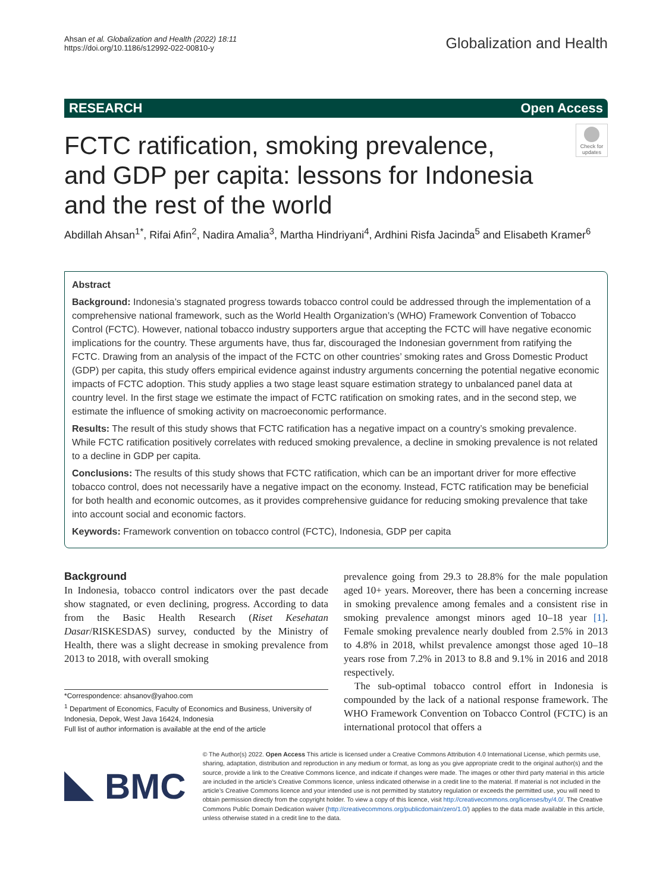Ahsan et al. Globalization and Health (2022) 18:11
https://doi.org/10.1186/s12992-022-00810-y
Globalization and Health
RESEARCH Open Access
Check for updates
FCTC ratification, smoking prevalence, and GDP per capita: lessons for Indonesia and the rest of the world
Abdillah Ahsan<sup>1*</sup>, Rifai Afin<sup>2</sup>, Nadira Amalia<sup>3</sup>, Martha Hindriyani<sup>4</sup>, Ardhini Risfa Jacinda<sup>5</sup> and Elisabeth Kramer<sup>6</sup>
Abstract
Background: Indonesia’s stagnated progress towards tobacco control could be addressed through the implementation of a comprehensive national framework, such as the World Health Organization’s (WHO) Framework Convention of Tobacco Control (FCTC). However, national tobacco industry supporters argue that accepting the FCTC will have negative economic implications for the country. These arguments have, thus far, discouraged the Indonesian government from ratifying the FCTC. Drawing from an analysis of the impact of the FCTC on other countries’ smoking rates and Gross Domestic Product (GDP) per capita, this study offers empirical evidence against industry arguments concerning the potential negative economic impacts of FCTC adoption. This study applies a two stage least square estimation strategy to unbalanced panel data at country level. In the first stage we estimate the impact of FCTC ratification on smoking rates, and in the second step, we estimate the influence of smoking activity on macroeconomic performance.
Results: The result of this study shows that FCTC ratification has a negative impact on a country’s smoking prevalence. While FCTC ratification positively correlates with reduced smoking prevalence, a decline in smoking prevalence is not related to a decline in GDP per capita.
Conclusions: The results of this study shows that FCTC ratification, which can be an important driver for more effective tobacco control, does not necessarily have a negative impact on the economy. Instead, FCTC ratification may be beneficial for both health and economic outcomes, as it provides comprehensive guidance for reducing smoking prevalence that take into account social and economic factors.
Keywords: Framework convention on tobacco control (FCTC), Indonesia, GDP per capita
Background
In Indonesia, tobacco control indicators over the past decade show stagnated, or even declining, progress. According to data from the Basic Health Research (Riset Kesehatan Dasar/RISKESDAS) survey, conducted by the Ministry of Health, there was a slight decrease in smoking prevalence from 2013 to 2018, with overall smoking
*Correspondence: ahsanov@yahoo.com
<sup>1</sup> Department of Economics, Faculty of Economics and Business, University of Indonesia, Depok, West Java 16424, Indonesia
Full list of author information is available at the end of the article
prevalence going from 29.3 to 28.8% for the male population aged 10+ years. Moreover, there has been a concerning increase in smoking prevalence among females and a consistent rise in smoking prevalence amongst minors aged 10–18 year [1]. Female smoking prevalence nearly doubled from 2.5% in 2013 to 4.8% in 2018, whilst prevalence amongst those aged 10–18 years rose from 7.2% in 2013 to 8.8 and 9.1% in 2016 and 2018 respectively.
The sub-optimal tobacco control effort in Indonesia is compounded by the lack of a national response framework. The WHO Framework Convention on Tobacco Control (FCTC) is an international protocol that offers a
BMC
© The Author(s) 2022. Open Access This article is licensed under a Creative Commons Attribution 4.0 International License, which permits use, sharing, adaptation, distribution and reproduction in any medium or format, as long as you give appropriate credit to the original author(s) and the source, provide a link to the Creative Commons licence, and indicate if changes were made. The images or other third party material in this article are included in the article’s Creative Commons licence, unless indicated otherwise in a credit line to the material. If material is not included in the article’s Creative Commons licence and your intended use is not permitted by statutory regulation or exceeds the permitted use, you will need to obtain permission directly from the copyright holder. To view a copy of this licence, visit http://creativecommons.org/licenses/by/4.0/. The Creative Commons Public Domain Dedication waiver (http://creativecommons.org/publicdomain/zero/1.0/) applies to the data made available in this article, unless otherwise stated in a credit line to the data.